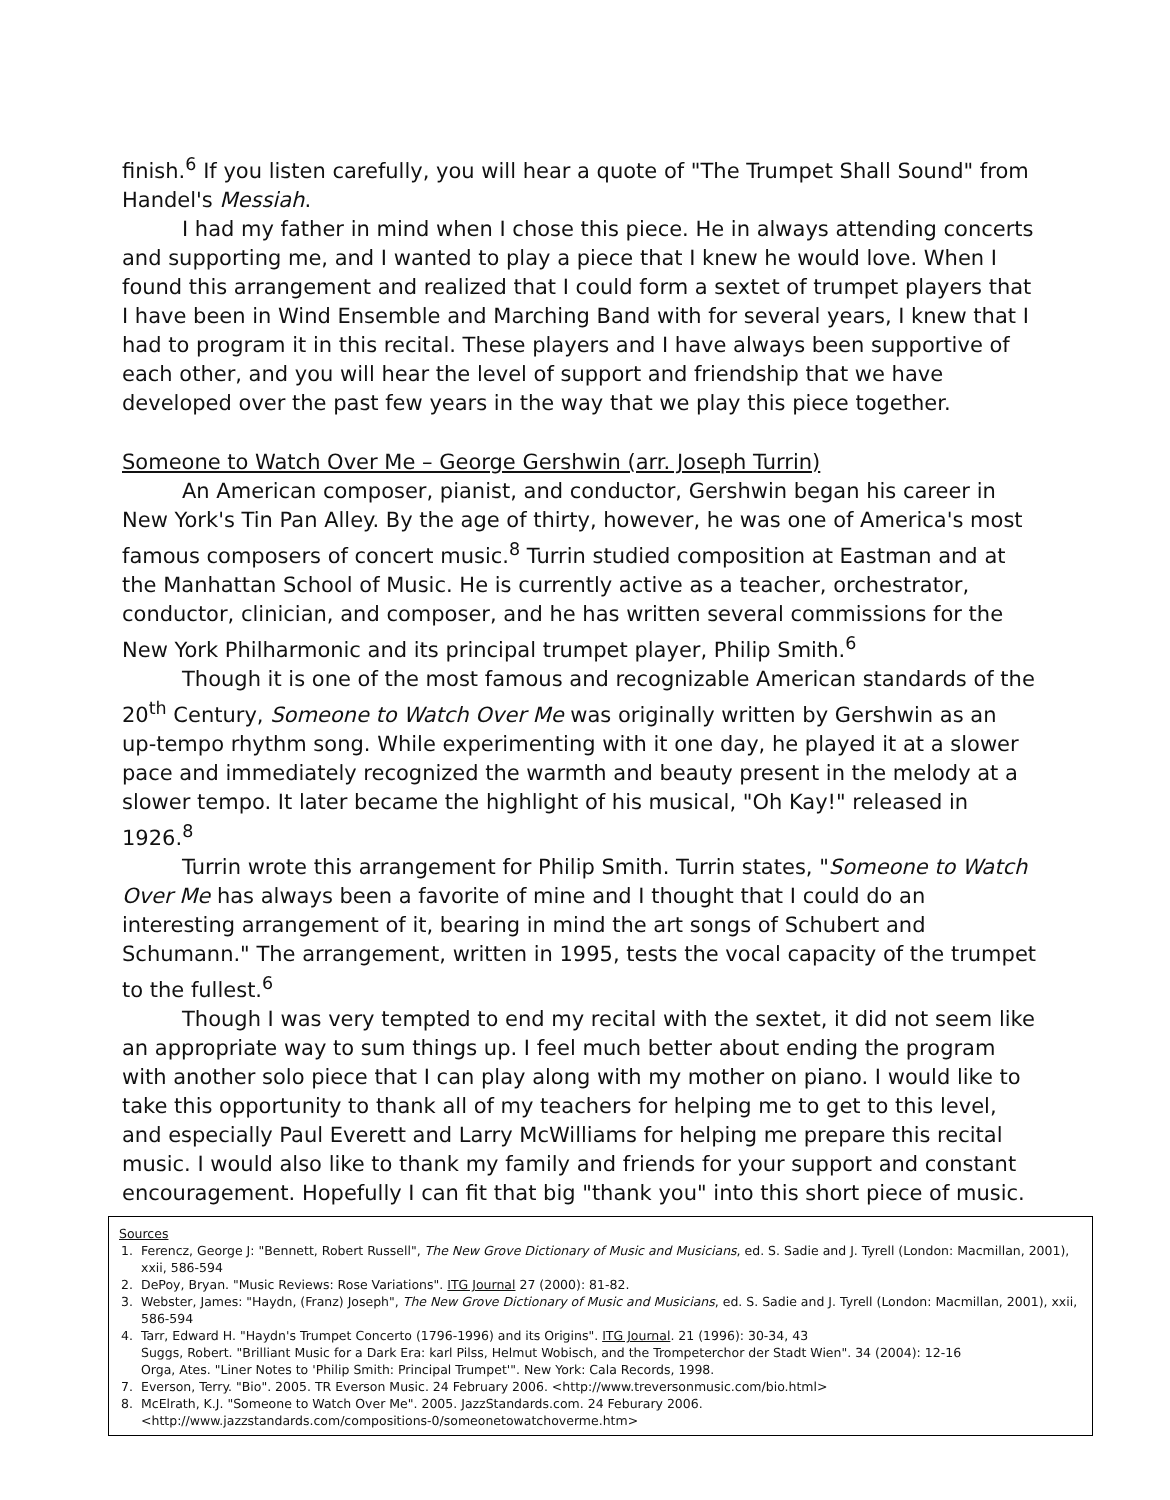finish.<sup>6</sup> If you listen carefully, you will hear a quote of "The Trumpet Shall Sound" from Handel's Messiah.
I had my father in mind when I chose this piece. He in always attending concerts and supporting me, and I wanted to play a piece that I knew he would love. When I found this arrangement and realized that I could form a sextet of trumpet players that I have been in Wind Ensemble and Marching Band with for several years, I knew that I had to program it in this recital. These players and I have always been supportive of each other, and you will hear the level of support and friendship that we have developed over the past few years in the way that we play this piece together.
Someone to Watch Over Me – George Gershwin (arr. Joseph Turrin)
An American composer, pianist, and conductor, Gershwin began his career in New York's Tin Pan Alley. By the age of thirty, however, he was one of America's most famous composers of concert music.<sup>8</sup> Turrin studied composition at Eastman and at the Manhattan School of Music. He is currently active as a teacher, orchestrator, conductor, clinician, and composer, and he has written several commissions for the New York Philharmonic and its principal trumpet player, Philip Smith.<sup>6</sup>
Though it is one of the most famous and recognizable American standards of the 20<sup>th</sup> Century, Someone to Watch Over Me was originally written by Gershwin as an up-tempo rhythm song. While experimenting with it one day, he played it at a slower pace and immediately recognized the warmth and beauty present in the melody at a slower tempo. It later became the highlight of his musical, "Oh Kay!" released in 1926.<sup>8</sup>
Turrin wrote this arrangement for Philip Smith. Turrin states, "Someone to Watch Over Me has always been a favorite of mine and I thought that I could do an interesting arrangement of it, bearing in mind the art songs of Schubert and Schumann." The arrangement, written in 1995, tests the vocal capacity of the trumpet to the fullest.<sup>6</sup>
Though I was very tempted to end my recital with the sextet, it did not seem like an appropriate way to sum things up. I feel much better about ending the program with another solo piece that I can play along with my mother on piano. I would like to take this opportunity to thank all of my teachers for helping me to get to this level, and especially Paul Everett and Larry McWilliams for helping me prepare this recital music. I would also like to thank my family and friends for your support and constant encouragement. Hopefully I can fit that big "thank you" into this short piece of music.
Sources
1. Ferencz, George J: "Bennett, Robert Russell", The New Grove Dictionary of Music and Musicians, ed. S. Sadie and J. Tyrell (London: Macmillan, 2001), xxii, 586-594
2. DePoy, Bryan. "Music Reviews: Rose Variations". ITG Journal 27 (2000): 81-82.
3. Webster, James: "Haydn, (Franz) Joseph", The New Grove Dictionary of Music and Musicians, ed. S. Sadie and J. Tyrell (London: Macmillan, 2001), xxii, 586-594
4. Tarr, Edward H. "Haydn's Trumpet Concerto (1796-1996) and its Origins". ITG Journal. 21 (1996): 30-34, 43
Suggs, Robert. "Brilliant Music for a Dark Era: karl Pilss, Helmut Wobisch, and the Trompeterchor der Stadt Wien". 34 (2004): 12-16
Orga, Ates. "Liner Notes to 'Philip Smith: Principal Trumpet'". New York: Cala Records, 1998.
7. Everson, Terry. "Bio". 2005. TR Everson Music. 24 February 2006. <http://www.treversonmusic.com/bio.html>
8. McElrath, K.J. "Someone to Watch Over Me". 2005. JazzStandards.com. 24 Feburary 2006.
<http://www.jazzstandards.com/compositions-0/someonetowatchoverme.htm>